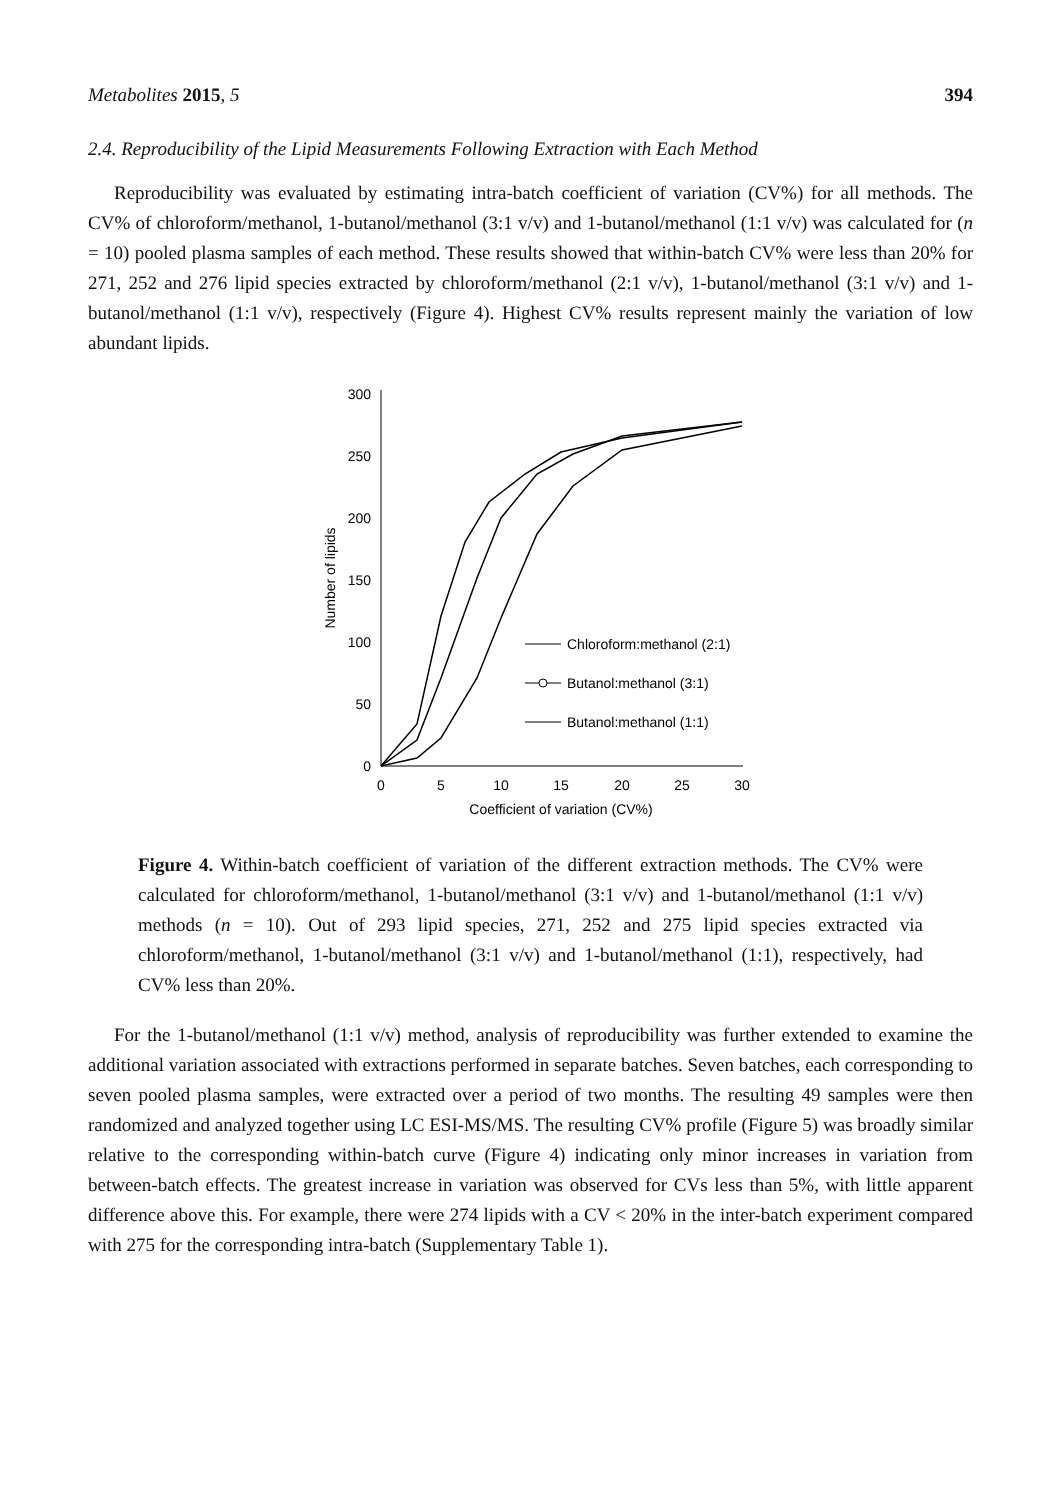Metabolites 2015, 5 394
2.4. Reproducibility of the Lipid Measurements Following Extraction with Each Method
Reproducibility was evaluated by estimating intra-batch coefficient of variation (CV%) for all methods. The CV% of chloroform/methanol, 1-butanol/methanol (3:1 v/v) and 1-butanol/methanol (1:1 v/v) was calculated for (n = 10) pooled plasma samples of each method. These results showed that within-batch CV% were less than 20% for 271, 252 and 276 lipid species extracted by chloroform/methanol (2:1 v/v), 1-butanol/methanol (3:1 v/v) and 1-butanol/methanol (1:1 v/v), respectively (Figure 4). Highest CV% results represent mainly the variation of low abundant lipids.
0
50
100
150
200
250
300
0
5
10
15
20
25
30
Coefficient of variation (CV%)
Number of lipids
Chloroform:methanol (2:1)
Butanol:methanol (3:1)
Butanol:methanol (1:1)
Figure 4. Within-batch coefficient of variation of the different extraction methods. The CV% were calculated for chloroform/methanol, 1-butanol/methanol (3:1 v/v) and 1-butanol/methanol (1:1 v/v) methods (n = 10). Out of 293 lipid species, 271, 252 and 275 lipid species extracted via chloroform/methanol, 1-butanol/methanol (3:1 v/v) and 1-butanol/methanol (1:1), respectively, had CV% less than 20%.
For the 1-butanol/methanol (1:1 v/v) method, analysis of reproducibility was further extended to examine the additional variation associated with extractions performed in separate batches. Seven batches, each corresponding to seven pooled plasma samples, were extracted over a period of two months. The resulting 49 samples were then randomized and analyzed together using LC ESI-MS/MS. The resulting CV% profile (Figure 5) was broadly similar relative to the corresponding within-batch curve (Figure 4) indicating only minor increases in variation from between-batch effects. The greatest increase in variation was observed for CVs less than 5%, with little apparent difference above this. For example, there were 274 lipids with a CV < 20% in the inter-batch experiment compared with 275 for the corresponding intra-batch (Supplementary Table 1).